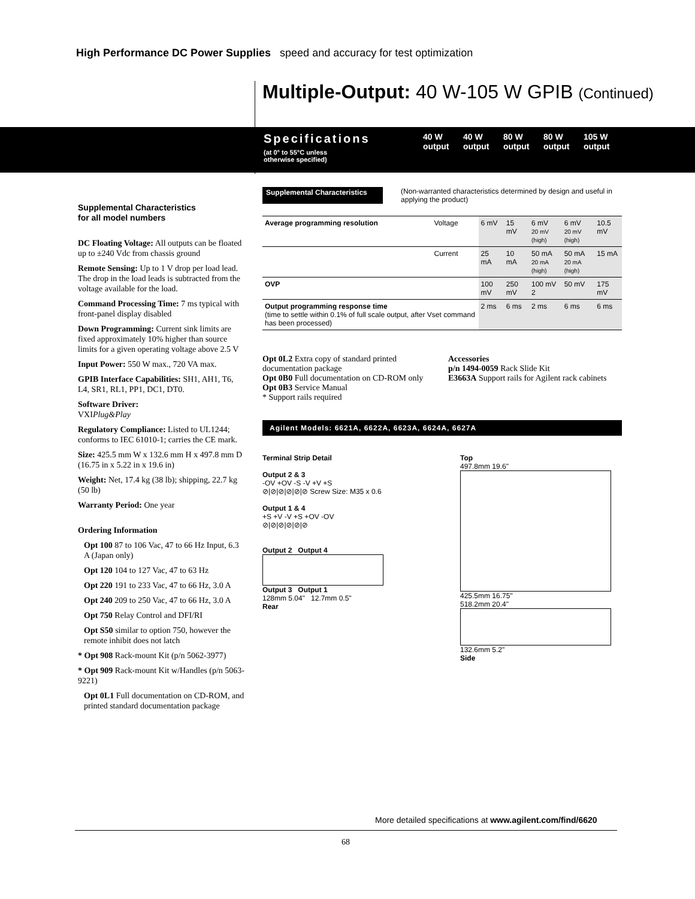High Performance DC Power Supplies speed and accuracy for test optimization
Multiple-Output: 40 W-105 W GPIB (Continued)
Specifications
(at 0° to 55°C unless
otherwise specified)
40 W
output 40 W
output 80 W
output 80 W
output 105 W
output
Supplemental Characteristics
for all model numbers
DC Floating Voltage: All outputs can be floated up to ±240 Vdc from chassis ground
Remote Sensing: Up to 1 V drop per load lead. The drop in the load leads is subtracted from the voltage available for the load.
Command Processing Time: 7 ms typical with front-panel display disabled
Down Programming: Current sink limits are fixed approximately 10% higher than source limits for a given operating voltage above 2.5 V
Input Power: 550 W max., 720 VA max.
GPIB Interface Capabilities: SH1, AH1, T6, L4, SR1, RL1, PP1, DC1, DT0.
Software Driver:
VXIPlug&Play
Regulatory Compliance: Listed to UL1244; conforms to IEC 61010-1; carries the CE mark.
Size: 425.5 mm W x 132.6 mm H x 497.8 mm D (16.75 in x 5.22 in x 19.6 in)
Weight: Net, 17.4 kg (38 lb); shipping, 22.7 kg (50 lb)
Warranty Period: One year
Ordering Information
Opt 100 87 to 106 Vac, 47 to 66 Hz Input, 6.3 A (Japan only)
Opt 120 104 to 127 Vac, 47 to 63 Hz
Opt 220 191 to 233 Vac, 47 to 66 Hz, 3.0 A
Opt 240 209 to 250 Vac, 47 to 66 Hz, 3.0 A
Opt 750 Relay Control and DFI/RI
Opt S50 similar to option 750, however the remote inhibit does not latch
* Opt 908 Rack-mount Kit (p/n 5062-3977)
* Opt 909 Rack-mount Kit w/Handles (p/n 5063-9221)
Opt 0L1 Full documentation on CD-ROM, and printed standard documentation package
Supplemental Characteristics (Non-warranted characteristics determined by design and useful in applying the product)
| Average programming resolution | Voltage | 6 mV | 15 mV | 6 mV 20 mV (high) | 6 mV 20 mV (high) | 10.5 mV |
| | Current | 25 mA | 10 mA | 50 mA 20 mA (high) | 50 mA 20 mA (high) | 15 mA |
| OVP | | 100 mV | 250 mV | 100 mV 2 | 50 mV | 175 mV |
| Output programming response time (time to settle within 0.1% of full scale output, after Vset command has been processed) | | 2 ms | 6 ms | 2 ms | 6 ms | 6 ms |
Opt 0L2 Extra copy of standard printed documentation package
Opt 0B0 Full documentation on CD-ROM only
Opt 0B3 Service Manual
* Support rails required
Accessories
p/n 1494-0059 Rack Slide Kit
E3663A Support rails for Agilent rack cabinets
Agilent Models: 6621A, 6622A, 6623A, 6624A, 6627A
Terminal Strip Detail
Output 2 & 3
-OV +OV -S -V +V +S
⊘|⊘|⊘|⊘|⊘|⊘ Screw Size: M35 x 0.6
Output 1 & 4
+S +V -V +S +OV -OV
⊘|⊘|⊘|⊘|⊘|⊘
Output 2 Output 4
Output 3 Output 1
128mm 5.04" 12.7mm 0.5"
Rear
Top
497.8mm 19.6"
425.5mm 16.75"
518.2mm 20.4"
132.6mm 5.2"
Side
More detailed specifications at www.agilent.com/find/6620
68